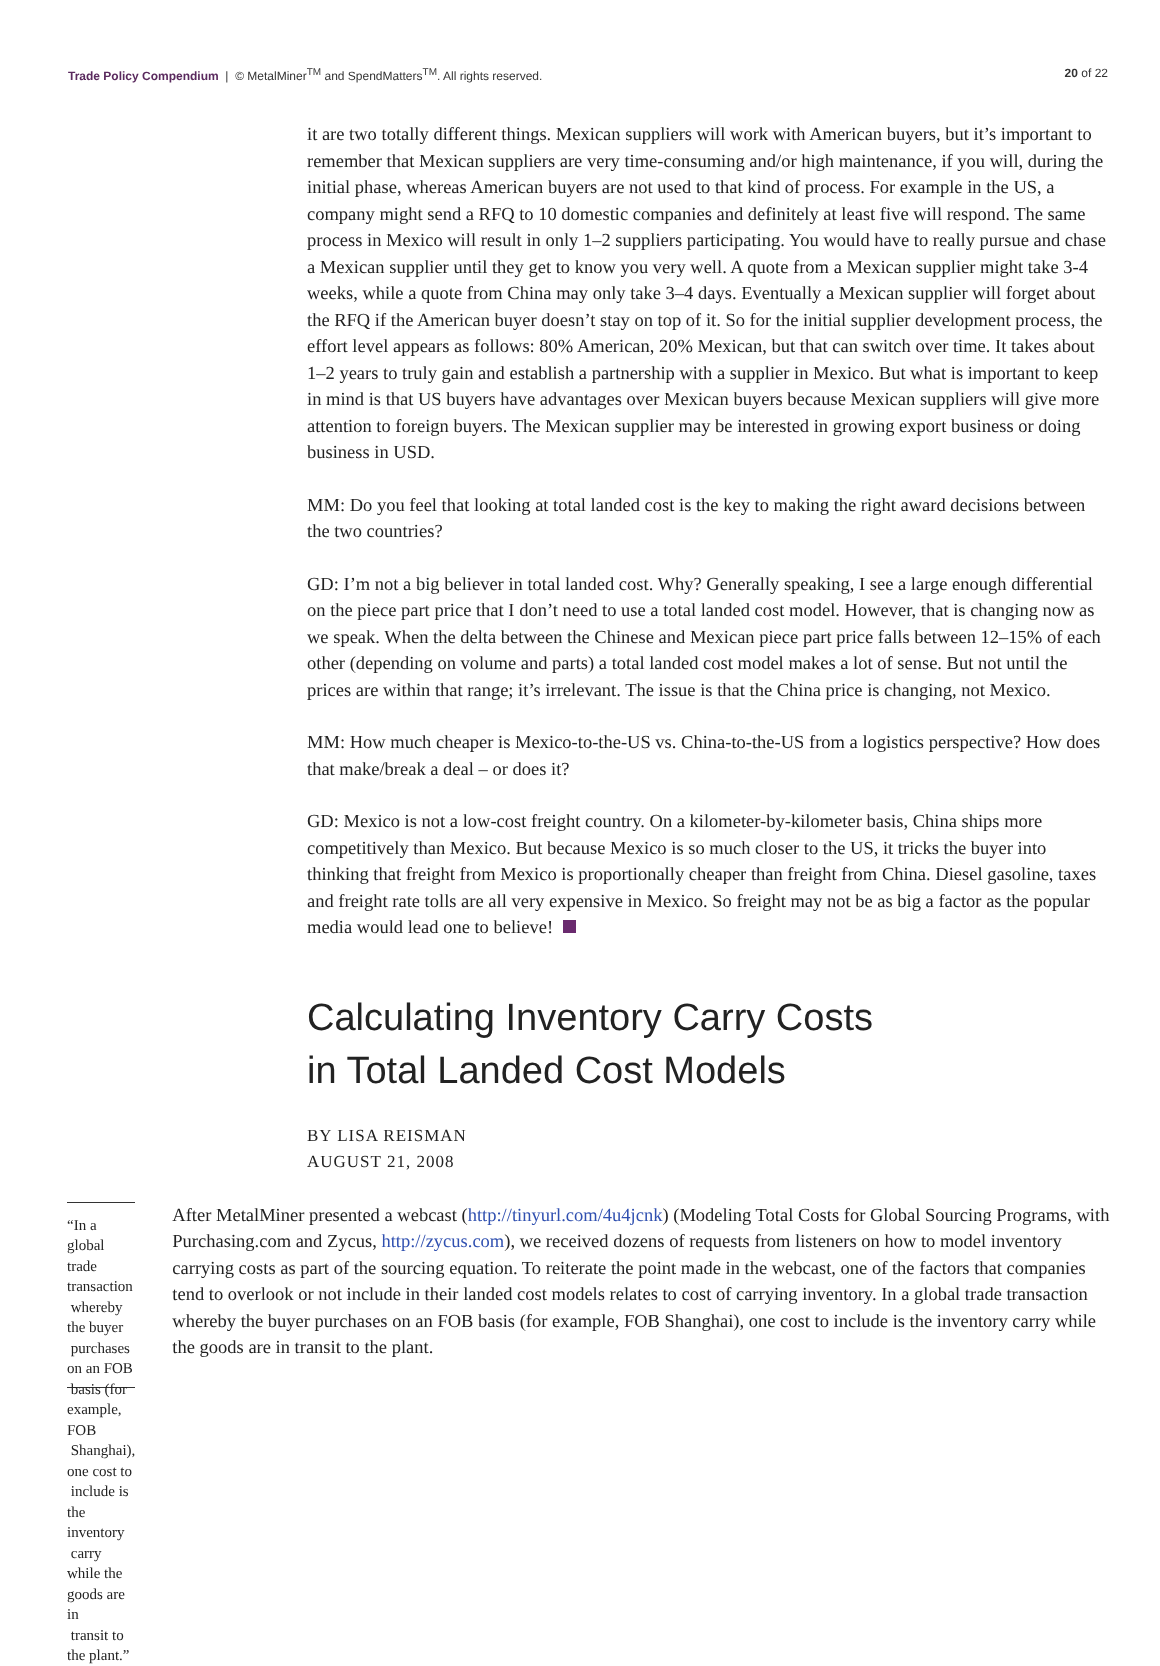Trade Policy Compendium | © MetalMiner<sup>TM</sup> and SpendMatters<sup>TM</sup>. All rights reserved. 20 of 22
it are two totally different things. Mexican suppliers will work with American buyers, but it’s important to remember that Mexican suppliers are very time-consuming and/or high maintenance, if you will, during the initial phase, whereas American buyers are not used to that kind of process. For example in the US, a company might send a RFQ to 10 domestic companies and definitely at least five will respond. The same process in Mexico will result in only 1–2 suppliers participating. You would have to really pursue and chase a Mexican supplier until they get to know you very well. A quote from a Mexican supplier might take 3-4 weeks, while a quote from China may only take 3–4 days. Eventually a Mexican supplier will forget about the RFQ if the American buyer doesn’t stay on top of it. So for the initial supplier development process, the effort level appears as follows: 80% American, 20% Mexican, but that can switch over time. It takes about 1–2 years to truly gain and establish a partnership with a supplier in Mexico. But what is important to keep in mind is that US buyers have advantages over Mexican buyers because Mexican suppliers will give more attention to foreign buyers. The Mexican supplier may be interested in growing export business or doing business in USD.
MM: Do you feel that looking at total landed cost is the key to making the right award decisions between the two countries?
GD: I’m not a big believer in total landed cost. Why? Generally speaking, I see a large enough differential on the piece part price that I don’t need to use a total landed cost model. However, that is changing now as we speak. When the delta between the Chinese and Mexican piece part price falls between 12–15% of each other (depending on volume and parts) a total landed cost model makes a lot of sense. But not until the prices are within that range; it’s irrelevant. The issue is that the China price is changing, not Mexico.
MM: How much cheaper is Mexico-to-the-US vs. China-to-the-US from a logistics perspective? How does that make/break a deal – or does it?
GD: Mexico is not a low-cost freight country. On a kilometer-by-kilometer basis, China ships more competitively than Mexico. But because Mexico is so much closer to the US, it tricks the buyer into thinking that freight from Mexico is proportionally cheaper than freight from China. Diesel gasoline, taxes and freight rate tolls are all very expensive in Mexico. So freight may not be as big a factor as the popular media would lead one to believe!
Calculating Inventory Carry Costs
in Total Landed Cost Models
BY LISA REISMAN
AUGUST 21, 2008
“In a global trade transaction
whereby the buyer
purchases on an FOB
basis (for example, FOB
Shanghai), one cost to
include is the inventory
carry while the goods are in
transit to the plant.”
After MetalMiner presented a webcast (http://tinyurl.com/4u4jcnk) (Modeling Total Costs for Global Sourcing Programs, with Purchasing.com and Zycus, http://zycus.com), we received dozens of requests from listeners on how to model inventory carrying costs as part of the sourcing equation. To reiterate the point made in the webcast, one of the factors that companies tend to overlook or not include in their landed cost models relates to cost of carrying inventory. In a global trade transaction whereby the buyer purchases on an FOB basis (for example, FOB Shanghai), one cost to include is the inventory carry while the goods are in transit to the plant.